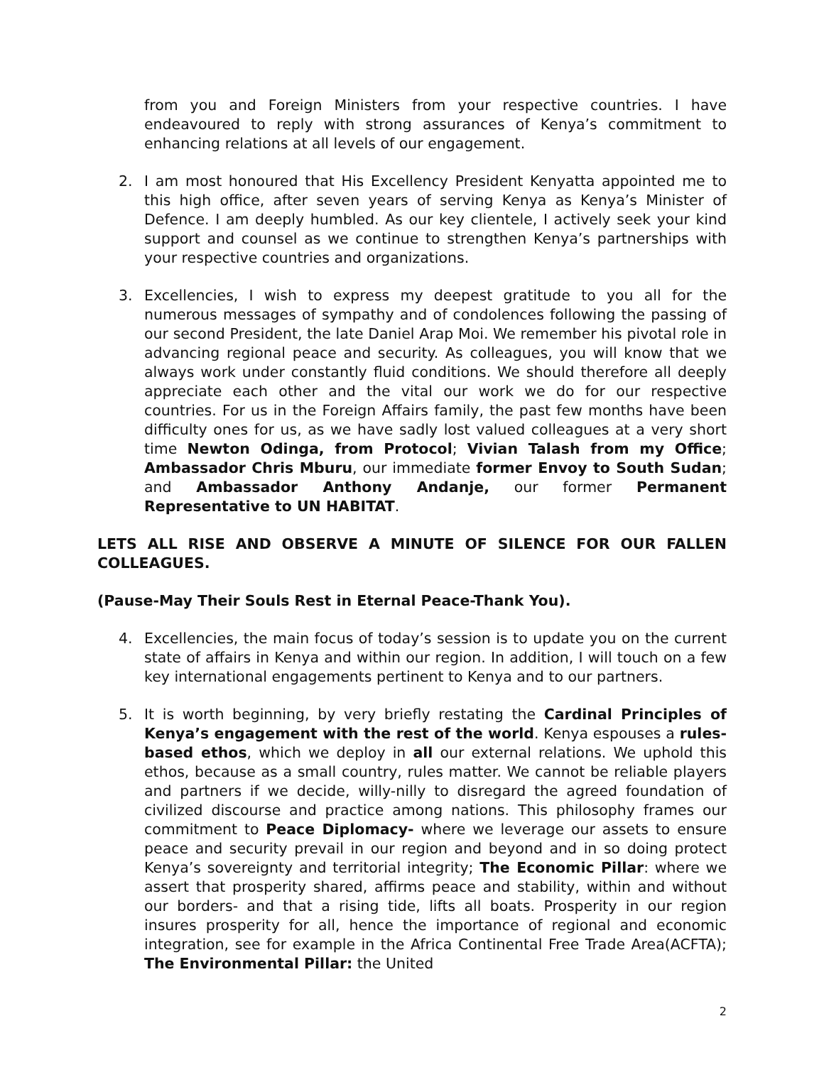from you and Foreign Ministers from your respective countries. I have endeavoured to reply with strong assurances of Kenya’s commitment to enhancing relations at all levels of our engagement.
2. I am most honoured that His Excellency President Kenyatta appointed me to this high office, after seven years of serving Kenya as Kenya’s Minister of Defence. I am deeply humbled. As our key clientele, I actively seek your kind support and counsel as we continue to strengthen Kenya’s partnerships with your respective countries and organizations.
3. Excellencies, I wish to express my deepest gratitude to you all for the numerous messages of sympathy and of condolences following the passing of our second President, the late Daniel Arap Moi. We remember his pivotal role in advancing regional peace and security. As colleagues, you will know that we always work under constantly fluid conditions. We should therefore all deeply appreciate each other and the vital our work we do for our respective countries. For us in the Foreign Affairs family, the past few months have been difficulty ones for us, as we have sadly lost valued colleagues at a very short time Newton Odinga, from Protocol; Vivian Talash from my Office; Ambassador Chris Mburu, our immediate former Envoy to South Sudan; and Ambassador Anthony Andanje, our former Permanent Representative to UN HABITAT.
LETS ALL RISE AND OBSERVE A MINUTE OF SILENCE FOR OUR FALLEN COLLEAGUES.
(Pause-May Their Souls Rest in Eternal Peace-Thank You).
4. Excellencies, the main focus of today’s session is to update you on the current state of affairs in Kenya and within our region. In addition, I will touch on a few key international engagements pertinent to Kenya and to our partners.
5. It is worth beginning, by very briefly restating the Cardinal Principles of Kenya’s engagement with the rest of the world. Kenya espouses a rules-based ethos, which we deploy in all our external relations. We uphold this ethos, because as a small country, rules matter. We cannot be reliable players and partners if we decide, willy-nilly to disregard the agreed foundation of civilized discourse and practice among nations. This philosophy frames our commitment to Peace Diplomacy- where we leverage our assets to ensure peace and security prevail in our region and beyond and in so doing protect Kenya’s sovereignty and territorial integrity; The Economic Pillar: where we assert that prosperity shared, affirms peace and stability, within and without our borders- and that a rising tide, lifts all boats. Prosperity in our region insures prosperity for all, hence the importance of regional and economic integration, see for example in the Africa Continental Free Trade Area(ACFTA); The Environmental Pillar: the United
2